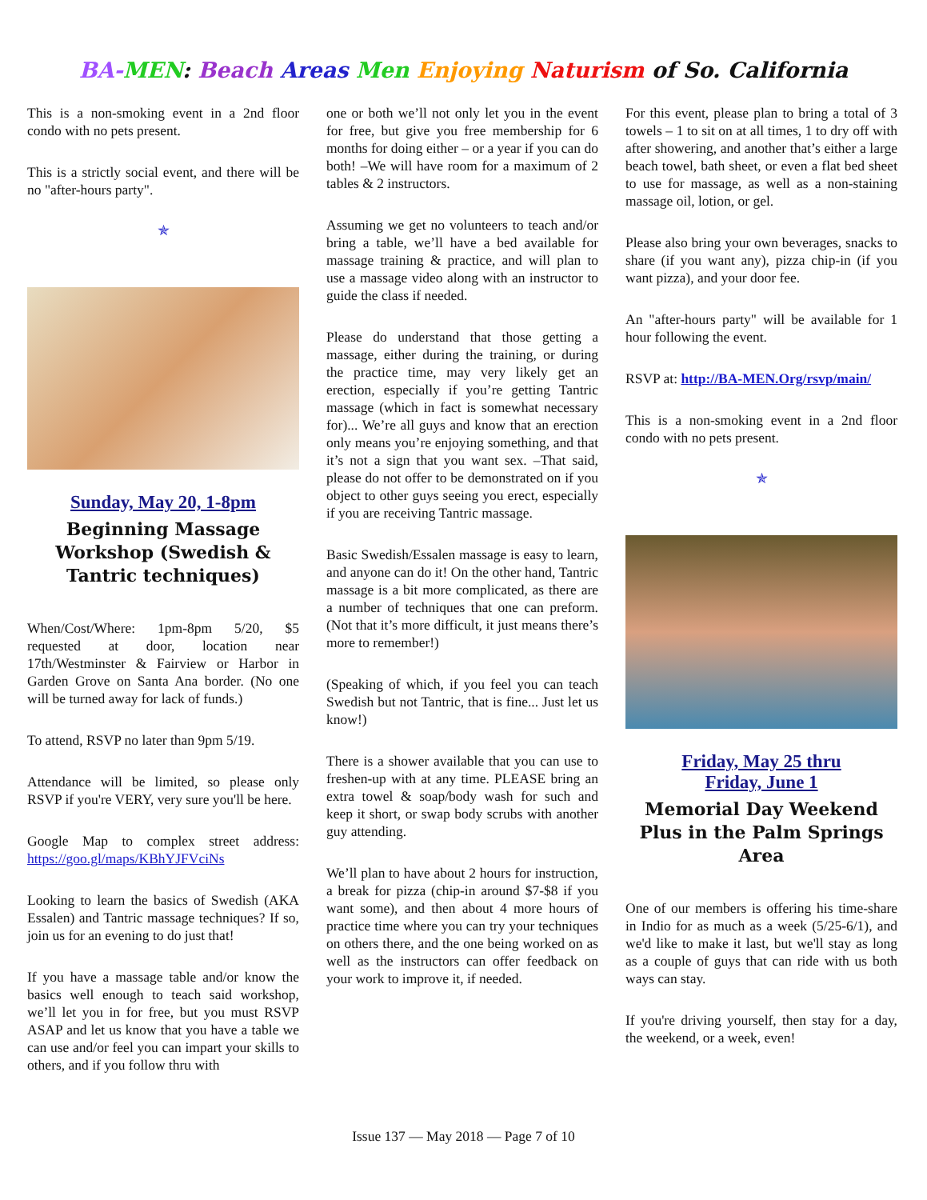BA-MEN: Beach Areas Men Enjoying Naturism of So. California
This is a non-smoking event in a 2nd floor condo with no pets present.
This is a strictly social event, and there will be no "after-hours party".
✯
Sunday, May 20, 1-8pm
Beginning Massage Workshop (Swedish & Tantric techniques)
When/Cost/Where: 1pm-8pm 5/20, $5 requested at door, location near 17th/Westminster & Fairview or Harbor in Garden Grove on Santa Ana border. (No one will be turned away for lack of funds.)
To attend, RSVP no later than 9pm 5/19.
Attendance will be limited, so please only RSVP if you're VERY, very sure you'll be here.
Google Map to complex street address: https://goo.gl/maps/KBhYJFVciNs
Looking to learn the basics of Swedish (AKA Essalen) and Tantric massage techniques? If so, join us for an evening to do just that!
If you have a massage table and/or know the basics well enough to teach said workshop, we’ll let you in for free, but you must RSVP ASAP and let us know that you have a table we can use and/or feel you can impart your skills to others, and if you follow thru with
one or both we’ll not only let you in the event for free, but give you free membership for 6 months for doing either – or a year if you can do both! –We will have room for a maximum of 2 tables & 2 instructors.
Assuming we get no volunteers to teach and/or bring a table, we’ll have a bed available for massage training & practice, and will plan to use a massage video along with an instructor to guide the class if needed.
Please do understand that those getting a massage, either during the training, or during the practice time, may very likely get an erection, especially if you’re getting Tantric massage (which in fact is somewhat necessary for)... We’re all guys and know that an erection only means you’re enjoying something, and that it’s not a sign that you want sex. –That said, please do not offer to be demonstrated on if you object to other guys seeing you erect, especially if you are receiving Tantric massage.
Basic Swedish/Essalen massage is easy to learn, and anyone can do it! On the other hand, Tantric massage is a bit more complicated, as there are a number of techniques that one can preform. (Not that it’s more difficult, it just means there’s more to remember!)
(Speaking of which, if you feel you can teach Swedish but not Tantric, that is fine... Just let us know!)
There is a shower available that you can use to freshen-up with at any time. PLEASE bring an extra towel & soap/body wash for such and keep it short, or swap body scrubs with another guy attending.
We’ll plan to have about 2 hours for instruction, a break for pizza (chip-in around $7-$8 if you want some), and then about 4 more hours of practice time where you can try your techniques on others there, and the one being worked on as well as the instructors can offer feedback on your work to improve it, if needed.
For this event, please plan to bring a total of 3 towels – 1 to sit on at all times, 1 to dry off with after showering, and another that’s either a large beach towel, bath sheet, or even a flat bed sheet to use for massage, as well as a non-staining massage oil, lotion, or gel.
Please also bring your own beverages, snacks to share (if you want any), pizza chip-in (if you want pizza), and your door fee.
An "after-hours party" will be available for 1 hour following the event.
RSVP at: http://BA-MEN.Org/rsvp/main/
This is a non-smoking event in a 2nd floor condo with no pets present.
✯
Friday, May 25 thru
Friday, June 1
Memorial Day Weekend Plus in the Palm Springs Area
One of our members is offering his time-share in Indio for as much as a week (5/25-6/1), and we'd like to make it last, but we'll stay as long as a couple of guys that can ride with us both ways can stay.
If you're driving yourself, then stay for a day, the weekend, or a week, even!
Issue 137 — May 2018 — Page 7 of 10